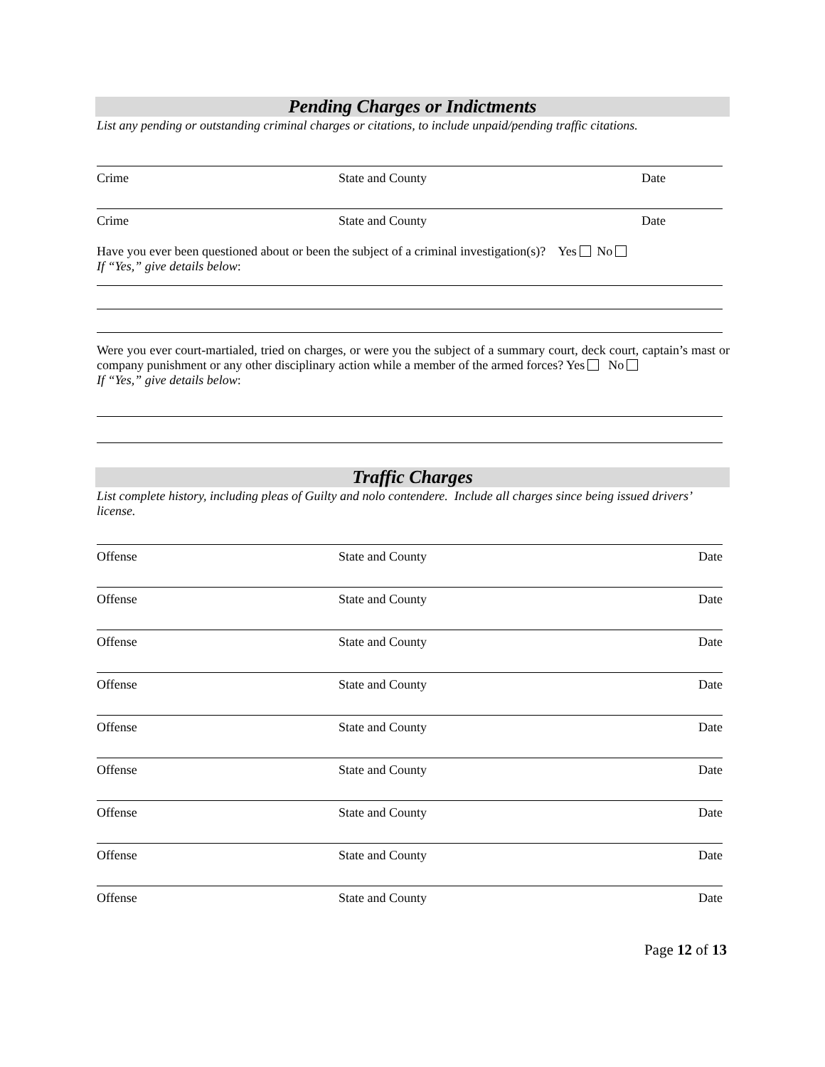Pending Charges or Indictments
List any pending or outstanding criminal charges or citations, to include unpaid/pending traffic citations.
Crime State and County Date
Crime State and County Date
Have you ever been questioned about or been the subject of a criminal investigation(s)? Yes No
If “Yes,” give details below:
Were you ever court-martialed, tried on charges, or were you the subject of a summary court, deck court, captain’s mast or company punishment or any other disciplinary action while a member of the armed forces? Yes No
If “Yes,” give details below:
Traffic Charges
List complete history, including pleas of Guilty and nolo contendere. Include all charges since being issued drivers’ license.
Offense State and County Date
Offense State and County Date
Offense State and County Date
Offense State and County Date
Offense State and County Date
Offense State and County Date
Offense State and County Date
Offense State and County Date
Offense State and County Date
Page 12 of 13